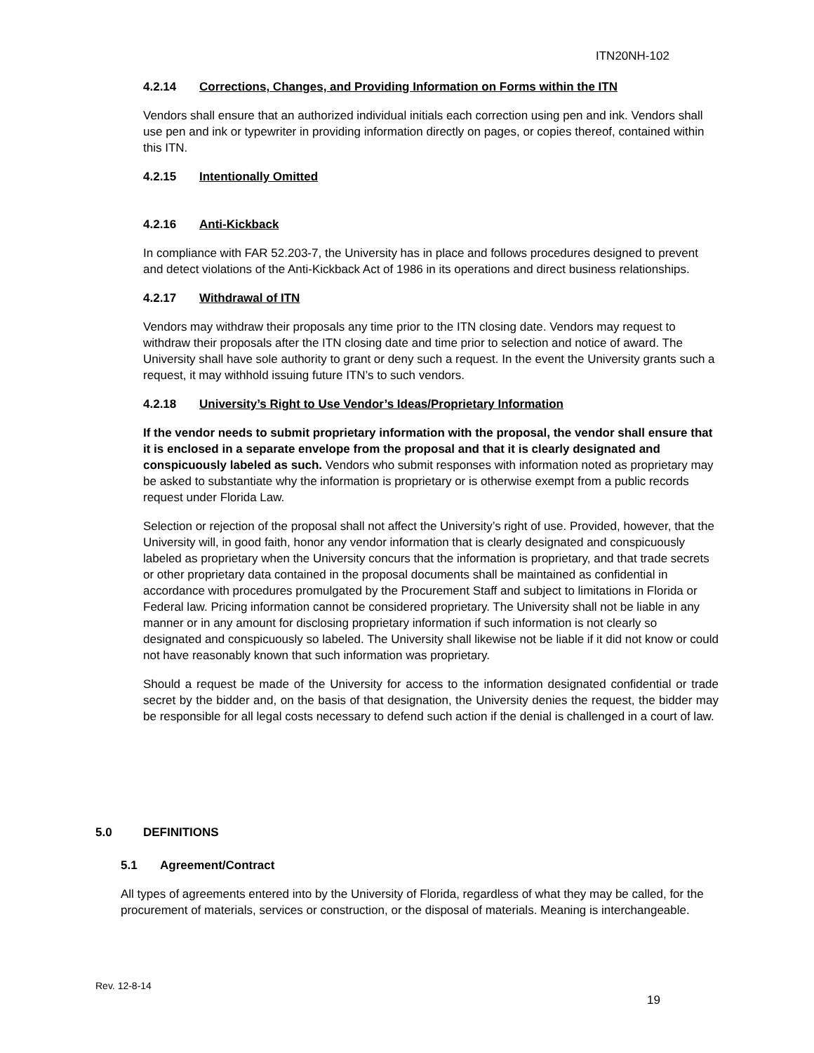ITN20NH-102
4.2.14 Corrections, Changes, and Providing Information on Forms within the ITN
Vendors shall ensure that an authorized individual initials each correction using pen and ink. Vendors shall use pen and ink or typewriter in providing information directly on pages, or copies thereof, contained within this ITN.
4.2.15 Intentionally Omitted
4.2.16 Anti-Kickback
In compliance with FAR 52.203-7, the University has in place and follows procedures designed to prevent and detect violations of the Anti-Kickback Act of 1986 in its operations and direct business relationships.
4.2.17 Withdrawal of ITN
Vendors may withdraw their proposals any time prior to the ITN closing date. Vendors may request to withdraw their proposals after the ITN closing date and time prior to selection and notice of award. The University shall have sole authority to grant or deny such a request. In the event the University grants such a request, it may withhold issuing future ITN’s to such vendors.
4.2.18 University’s Right to Use Vendor’s Ideas/Proprietary Information
If the vendor needs to submit proprietary information with the proposal, the vendor shall ensure that it is enclosed in a separate envelope from the proposal and that it is clearly designated and conspicuously labeled as such. Vendors who submit responses with information noted as proprietary may be asked to substantiate why the information is proprietary or is otherwise exempt from a public records request under Florida Law.
Selection or rejection of the proposal shall not affect the University’s right of use. Provided, however, that the University will, in good faith, honor any vendor information that is clearly designated and conspicuously labeled as proprietary when the University concurs that the information is proprietary, and that trade secrets or other proprietary data contained in the proposal documents shall be maintained as confidential in accordance with procedures promulgated by the Procurement Staff and subject to limitations in Florida or Federal law. Pricing information cannot be considered proprietary. The University shall not be liable in any manner or in any amount for disclosing proprietary information if such information is not clearly so designated and conspicuously so labeled. The University shall likewise not be liable if it did not know or could not have reasonably known that such information was proprietary.
Should a request be made of the University for access to the information designated confidential or trade secret by the bidder and, on the basis of that designation, the University denies the request, the bidder may be responsible for all legal costs necessary to defend such action if the denial is challenged in a court of law.
5.0 DEFINITIONS
5.1 Agreement/Contract
All types of agreements entered into by the University of Florida, regardless of what they may be called, for the procurement of materials, services or construction, or the disposal of materials. Meaning is interchangeable.
Rev. 12-8-14
19